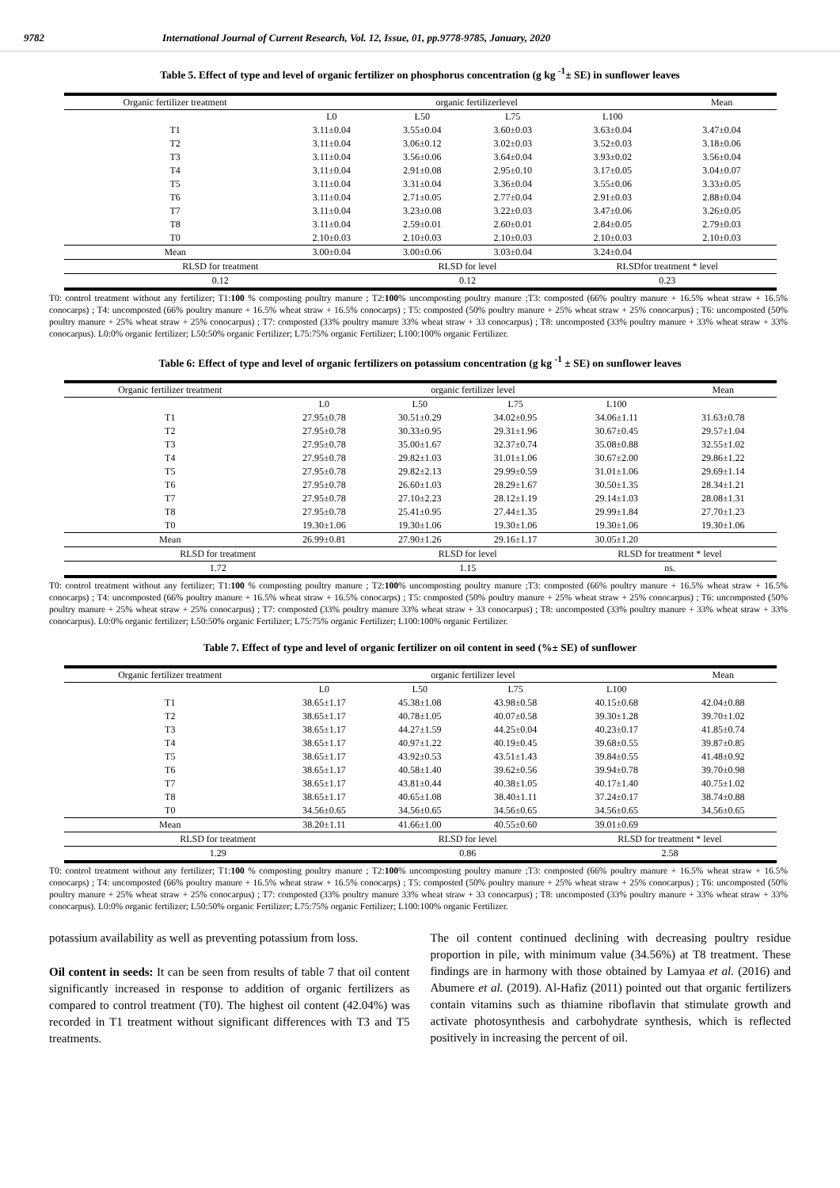9782 International Journal of Current Research, Vol. 12, Issue, 01, pp.9778-9785, January, 2020
Table 5. Effect of type and level of organic fertilizer on phosphorus concentration (g kg <sup>-1</sup>± SE) in sunflower leaves
| Organic fertilizer treatment | organic fertilizerlevel | | | | Mean |
| --- | --- | --- | --- | --- | --- |
| | L0 | L50 | L75 | L100 | |
| T1 | 3.11±0.04 | 3.55±0.04 | 3.60±0.03 | 3.63±0.04 | 3.47±0.04 |
| T2 | 3.11±0.04 | 3.06±0.12 | 3.02±0.03 | 3.52±0.03 | 3.18±0.06 |
| T3 | 3.11±0.04 | 3.56±0.06 | 3.64±0.04 | 3.93±0.02 | 3.56±0.04 |
| T4 | 3.11±0.04 | 2.91±0.08 | 2.95±0.10 | 3.17±0.05 | 3.04±0.07 |
| T5 | 3.11±0.04 | 3.31±0.04 | 3.36±0.04 | 3.55±0.06 | 3.33±0.05 |
| T6 | 3.11±0.04 | 2.71±0.05 | 2.77±0.04 | 2.91±0.03 | 2.88±0.04 |
| T7 | 3.11±0.04 | 3.23±0.08 | 3.22±0.03 | 3.47±0.06 | 3.26±0.05 |
| T8 | 3.11±0.04 | 2.59±0.01 | 2.60±0.01 | 2.84±0.05 | 2.79±0.03 |
| T0 | 2.10±0.03 | 2.10±0.03 | 2.10±0.03 | 2.10±0.03 | 2.10±0.03 |
| Mean | 3.00±0.04 | 3.00±0.06 | 3.03±0.04 | 3.24±0.04 | |
| RLSD for treatment | | RLSD for level | | RLSDfor treatment * level | |
| 0.12 | | 0.12 | | 0.23 | |
T0: control treatment without any fertilizer; T1:100 % composting poultry manure ; T2:100% uncomposting poultry manure ;T3: composted (66% poultry manure + 16.5% wheat straw + 16.5% conocarps) ; T4: uncomposted (66% poultry manure + 16.5% wheat straw + 16.5% conocarps) ; T5: composted (50% poultry manure + 25% wheat straw + 25% conocarpus) ; T6: uncomposted (50% poultry manure + 25% wheat straw + 25% conocarpus) ; T7: composted (33% poultry manure 33% wheat straw + 33 conocarpus) ; T8: uncomposted (33% poultry manure + 33% wheat straw + 33% conocarpus). L0:0% organic fertilizer; L50:50% organic Fertilizer; L75:75% organic Fertilizer; L100:100% organic Fertilizer.
Table 6: Effect of type and level of organic fertilizers on potassium concentration (g kg <sup>-1</sup> ± SE) on sunflower leaves
| Organic fertilizer treatment | organic fertilizer level | | | | Mean |
| --- | --- | --- | --- | --- | --- |
| | L0 | L50 | L75 | L100 | |
| T1 | 27.95±0.78 | 30.51±0.29 | 34.02±0.95 | 34.06±1.11 | 31.63±0.78 |
| T2 | 27.95±0.78 | 30.33±0.95 | 29.31±1.96 | 30.67±0.45 | 29.57±1.04 |
| T3 | 27.95±0.78 | 35.00±1.67 | 32.37±0.74 | 35.08±0.88 | 32.55±1.02 |
| T4 | 27.95±0.78 | 29.82±1.03 | 31.01±1.06 | 30.67±2.00 | 29.86±1.22 |
| T5 | 27.95±0.78 | 29.82±2.13 | 29.99±0.59 | 31.01±1.06 | 29.69±1.14 |
| T6 | 27.95±0.78 | 26.60±1.03 | 28.29±1.67 | 30.50±1.35 | 28.34±1.21 |
| T7 | 27.95±0.78 | 27.10±2.23 | 28.12±1.19 | 29.14±1.03 | 28.08±1.31 |
| T8 | 27.95±0.78 | 25.41±0.95 | 27.44±1.35 | 29.99±1.84 | 27.70±1.23 |
| T0 | 19.30±1.06 | 19.30±1.06 | 19.30±1.06 | 19.30±1.06 | 19.30±1.06 |
| Mean | 26.99±0.81 | 27.90±1.26 | 29.16±1.17 | 30.05±1.20 | |
| RLSD for treatment | | RLSD for level | | RLSD for treatment * level | |
| 1.72 | | 1.15 | | ns. | |
T0: control treatment without any fertilizer; T1:100 % composting poultry manure ; T2:100% uncomposting poultry manure ;T3: composted (66% poultry manure + 16.5% wheat straw + 16.5% conocarps) ; T4: uncomposted (66% poultry manure + 16.5% wheat straw + 16.5% conocarps) ; T5: composted (50% poultry manure + 25% wheat straw + 25% conocarpus) ; T6: uncomposted (50% poultry manure + 25% wheat straw + 25% conocarpus) ; T7: composted (33% poultry manure 33% wheat straw + 33 conocarpus) ; T8: uncomposted (33% poultry manure + 33% wheat straw + 33% conocarpus). L0:0% organic fertilizer; L50:50% organic Fertilizer; L75:75% organic Fertilizer; L100:100% organic Fertilizer.
Table 7. Effect of type and level of organic fertilizer on oil content in seed (%± SE) of sunflower
| Organic fertilizer treatment | organic fertilizer level | | | | Mean |
| --- | --- | --- | --- | --- | --- |
| | L0 | L50 | L75 | L100 | |
| T1 | 38.65±1.17 | 45.38±1.08 | 43.98±0.58 | 40.15±0.68 | 42.04±0.88 |
| T2 | 38.65±1.17 | 40.78±1.05 | 40.07±0.58 | 39.30±1.28 | 39.70±1.02 |
| T3 | 38.65±1.17 | 44.27±1.59 | 44.25±0.04 | 40.23±0.17 | 41.85±0.74 |
| T4 | 38.65±1.17 | 40.97±1.22 | 40.19±0.45 | 39.68±0.55 | 39.87±0.85 |
| T5 | 38.65±1.17 | 43.92±0.53 | 43.51±1.43 | 39.84±0.55 | 41.48±0.92 |
| T6 | 38.65±1.17 | 40.58±1.40 | 39.62±0.56 | 39.94±0.78 | 39.70±0.98 |
| T7 | 38.65±1.17 | 43.81±0.44 | 40.38±1.05 | 40.17±1.40 | 40.75±1.02 |
| T8 | 38.65±1.17 | 40.65±1.08 | 38.40±1.11 | 37.24±0.17 | 38.74±0.88 |
| T0 | 34.56±0.65 | 34.56±0.65 | 34.56±0.65 | 34.56±0.65 | 34.56±0.65 |
| Mean | 38.20±1.11 | 41.66±1.00 | 40.55±0.60 | 39.01±0.69 | |
| RLSD for treatment | | RLSD for level | | RLSD for treatment * level | |
| 1.29 | | 0.86 | | 2.58 | |
T0: control treatment without any fertilizer; T1:100 % composting poultry manure ; T2:100% uncomposting poultry manure ;T3: composted (66% poultry manure + 16.5% wheat straw + 16.5% conocarps) ; T4: uncomposted (66% poultry manure + 16.5% wheat straw + 16.5% conocarps) ; T5: composted (50% poultry manure + 25% wheat straw + 25% conocarpus) ; T6: uncomposted (50% poultry manure + 25% wheat straw + 25% conocarpus) ; T7: composted (33% poultry manure 33% wheat straw + 33 conocarpus) ; T8: uncomposted (33% poultry manure + 33% wheat straw + 33% conocarpus). L0:0% organic fertilizer; L50:50% organic Fertilizer; L75:75% organic Fertilizer; L100:100% organic Fertilizer.
potassium availability as well as preventing potassium from loss.
Oil content in seeds: It can be seen from results of table 7 that oil content significantly increased in response to addition of organic fertilizers as compared to control treatment (T0). The highest oil content (42.04%) was recorded in T1 treatment without significant differences with T3 and T5 treatments.
The oil content continued declining with decreasing poultry residue proportion in pile, with minimum value (34.56%) at T8 treatment. These findings are in harmony with those obtained by Lamyaa et al. (2016) and Abumere et al. (2019). Al-Hafiz (2011) pointed out that organic fertilizers contain vitamins such as thiamine riboflavin that stimulate growth and activate photosynthesis and carbohydrate synthesis, which is reflected positively in increasing the percent of oil.